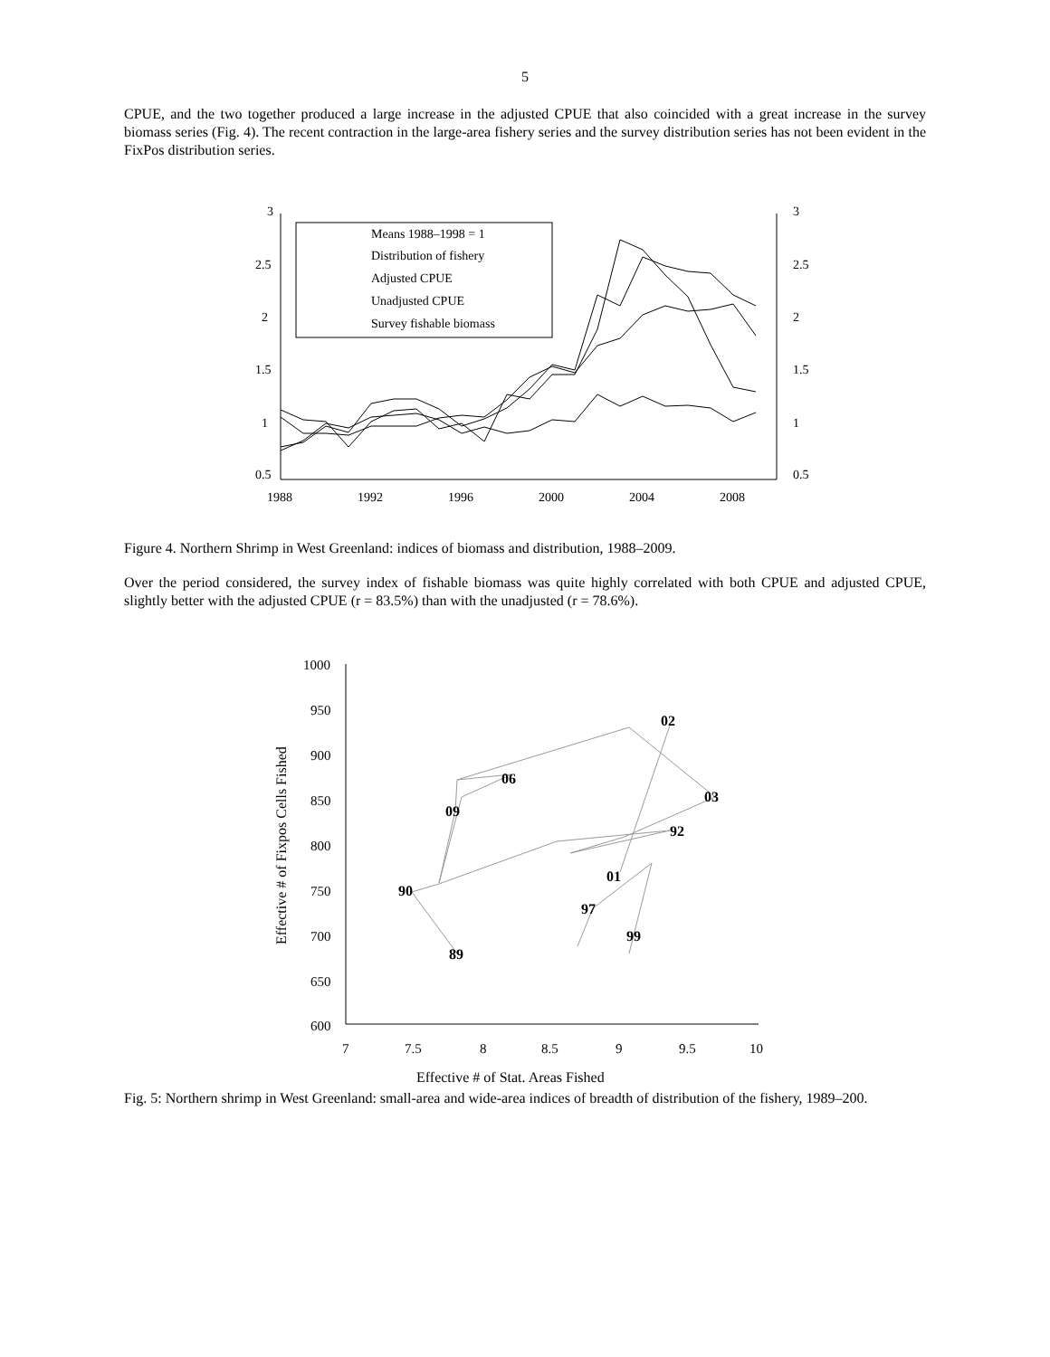5
CPUE, and the two together produced a large increase in the adjusted CPUE that also coincided with a great increase in the survey biomass series (Fig. 4). The recent contraction in the large-area fishery series and the survey distribution series has not been evident in the FixPos distribution series.
3
2.5
2
1.5
1
0.5
3
2.5
2
1.5
1
0.5
1988
1992
1996
2000
2004
2008
Means 1988–1998 = 1
Distribution of fishery
Adjusted CPUE
Unadjusted CPUE
Survey fishable biomass
Figure 4. Northern Shrimp in West Greenland: indices of biomass and distribution, 1988–2009.
Over the period considered, the survey index of fishable biomass was quite highly correlated with both CPUE and adjusted CPUE, slightly better with the adjusted CPUE (r = 83.5%) than with the unadjusted (r = 78.6%).
1000
950
900
850
800
750
700
650
600
7
7.5
8
8.5
9
9.5
10
89
90
92
02
03
06
09
01
97
99
Effective # of Stat. Areas Fished
Effective # of Fixpos Cells Fished
Fig. 5: Northern shrimp in West Greenland: small-area and wide-area indices of breadth of distribution of the fishery, 1989–200.